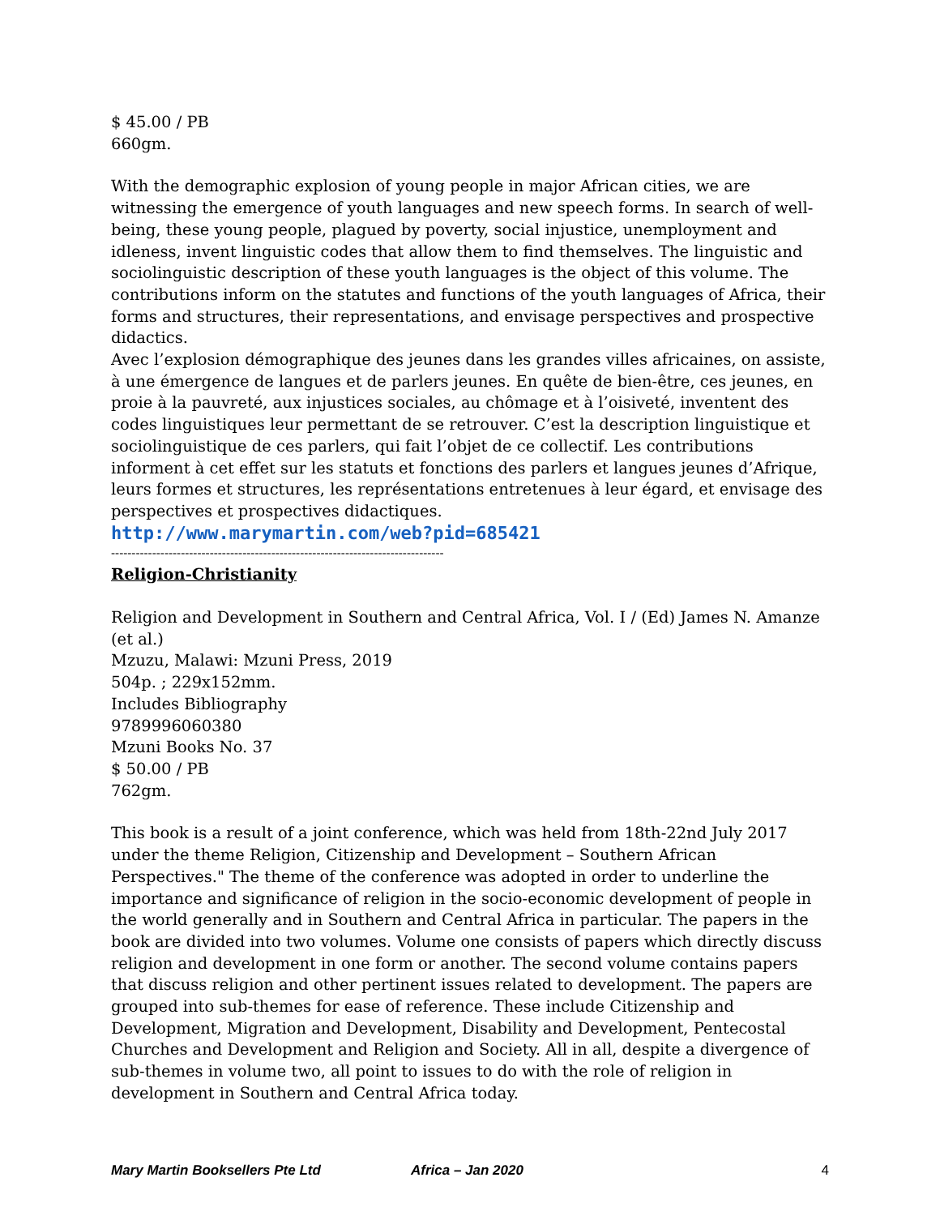$ 45.00 / PB
660gm.
With the demographic explosion of young people in major African cities, we are witnessing the emergence of youth languages and new speech forms. In search of well-being, these young people, plagued by poverty, social injustice, unemployment and idleness, invent linguistic codes that allow them to find themselves. The linguistic and sociolinguistic description of these youth languages is the object of this volume. The contributions inform on the statutes and functions of the youth languages of Africa, their forms and structures, their representations, and envisage perspectives and prospective didactics.
Avec l’explosion démographique des jeunes dans les grandes villes africaines, on assiste, à une émergence de langues et de parlers jeunes. En quête de bien-être, ces jeunes, en proie à la pauvreté, aux injustices sociales, au chômage et à l’oisiveté, inventent des codes linguistiques leur permettant de se retrouver. C’est la description linguistique et sociolinguistique de ces parlers, qui fait l’objet de ce collectif. Les contributions informent à cet effet sur les statuts et fonctions des parlers et langues jeunes d’Afrique, leurs formes et structures, les représentations entretenues à leur égard, et envisage des perspectives et prospectives didactiques.
http://www.marymartin.com/web?pid=685421
---------------------------------------------------------------------------------
Religion-Christianity
Religion and Development in Southern and Central Africa, Vol. I / (Ed) James N. Amanze (et al.)
Mzuzu, Malawi: Mzuni Press, 2019
504p. ; 229x152mm.
Includes Bibliography
9789996060380
Mzuni Books No. 37
$ 50.00 / PB
762gm.
This book is a result of a joint conference, which was held from 18th-22nd July 2017 under the theme Religion, Citizenship and Development – Southern African Perspectives." The theme of the conference was adopted in order to underline the importance and significance of religion in the socio-economic development of people in the world generally and in Southern and Central Africa in particular. The papers in the book are divided into two volumes. Volume one consists of papers which directly discuss religion and development in one form or another. The second volume contains papers that discuss religion and other pertinent issues related to development. The papers are grouped into sub-themes for ease of reference. These include Citizenship and Development, Migration and Development, Disability and Development, Pentecostal Churches and Development and Religion and Society. All in all, despite a divergence of sub-themes in volume two, all point to issues to do with the role of religion in development in Southern and Central Africa today.
Mary Martin Booksellers Pte Ltd Africa – Jan 2020 4